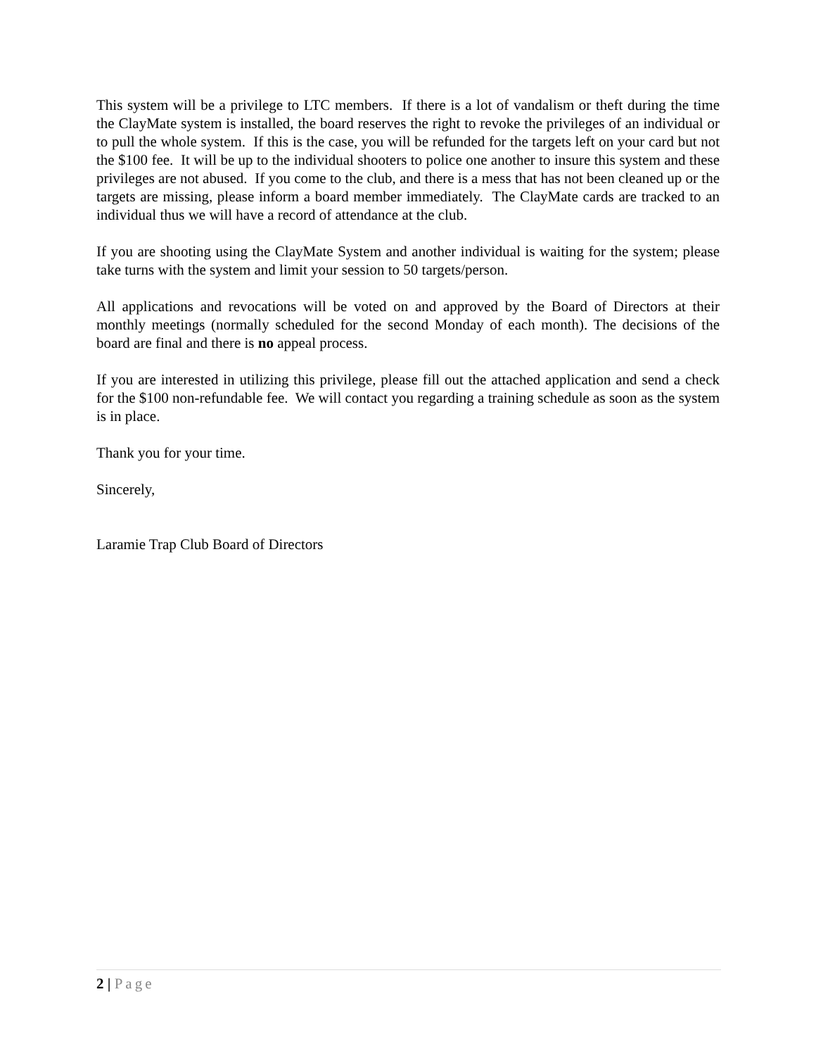This system will be a privilege to LTC members. If there is a lot of vandalism or theft during the time the ClayMate system is installed, the board reserves the right to revoke the privileges of an individual or to pull the whole system. If this is the case, you will be refunded for the targets left on your card but not the $100 fee. It will be up to the individual shooters to police one another to insure this system and these privileges are not abused. If you come to the club, and there is a mess that has not been cleaned up or the targets are missing, please inform a board member immediately. The ClayMate cards are tracked to an individual thus we will have a record of attendance at the club.
If you are shooting using the ClayMate System and another individual is waiting for the system; please take turns with the system and limit your session to 50 targets/person.
All applications and revocations will be voted on and approved by the Board of Directors at their monthly meetings (normally scheduled for the second Monday of each month). The decisions of the board are final and there is no appeal process.
If you are interested in utilizing this privilege, please fill out the attached application and send a check for the $100 non-refundable fee. We will contact you regarding a training schedule as soon as the system is in place.
Thank you for your time.
Sincerely,
Laramie Trap Club Board of Directors
2 | Page